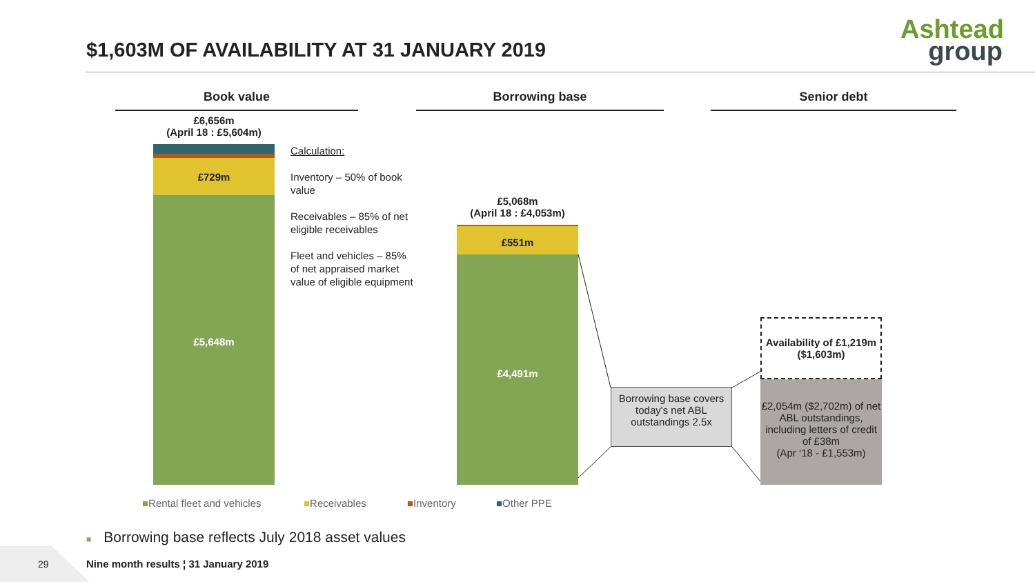$1,603M OF AVAILABILITY AT 31 JANUARY 2019
Ashtead
group
Book value Borrowing base Senior debt
£6,656m
(April 18 : £5,604m)
£729m
£5,648m
Calculation:
Inventory – 50% of book value
Receivables – 85% of net eligible receivables
Fleet and vehicles – 85% of net appraised market value of eligible equipment
£5,068m
(April 18 : £4,053m)
£551m
£4,491m
Borrowing base covers today's net ABL outstandings 2.5x
Availability of £1,219m ($1,603m)
£2,054m ($2,702m) of net ABL outstandings, including letters of credit of £38m
(Apr ‘18 - £1,553m)
■Rental fleet and vehicles ■Receivables ■Inventory ■Other PPE
■ Borrowing base reflects July 2018 asset values
29
Nine month results ¦ 31 January 2019